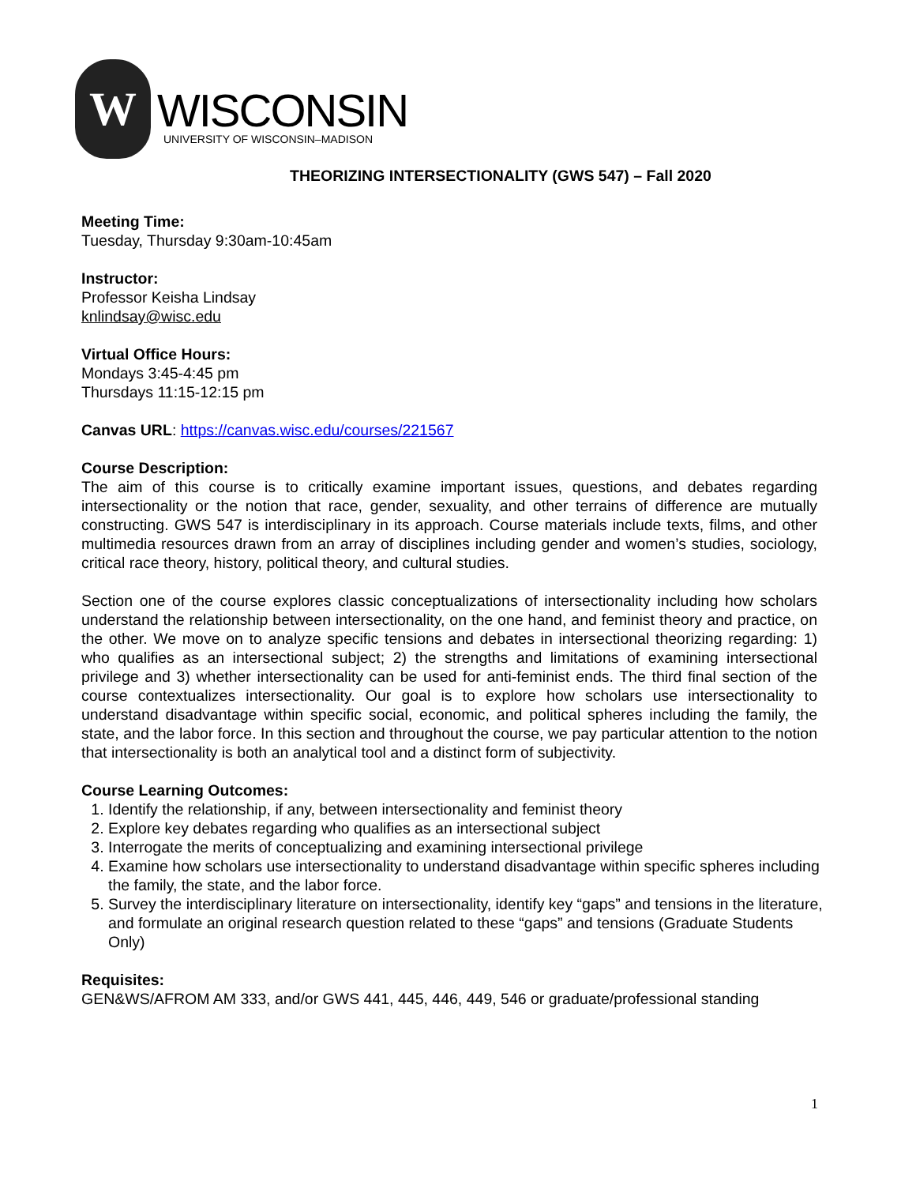W
WISCONSIN
UNIVERSITY OF WISCONSIN–MADISON
THEORIZING INTERSECTIONALITY (GWS 547) – Fall 2020
Meeting Time:
Tuesday, Thursday 9:30am-10:45am
Instructor:
Professor Keisha Lindsay
knlindsay@wisc.edu
Virtual Office Hours:
Mondays 3:45-4:45 pm
Thursdays 11:15-12:15 pm
Canvas URL: https://canvas.wisc.edu/courses/221567
Course Description:
The aim of this course is to critically examine important issues, questions, and debates regarding intersectionality or the notion that race, gender, sexuality, and other terrains of difference are mutually constructing. GWS 547 is interdisciplinary in its approach. Course materials include texts, films, and other multimedia resources drawn from an array of disciplines including gender and women’s studies, sociology, critical race theory, history, political theory, and cultural studies.
Section one of the course explores classic conceptualizations of intersectionality including how scholars understand the relationship between intersectionality, on the one hand, and feminist theory and practice, on the other. We move on to analyze specific tensions and debates in intersectional theorizing regarding: 1) who qualifies as an intersectional subject; 2) the strengths and limitations of examining intersectional privilege and 3) whether intersectionality can be used for anti-feminist ends. The third final section of the course contextualizes intersectionality. Our goal is to explore how scholars use intersectionality to understand disadvantage within specific social, economic, and political spheres including the family, the state, and the labor force. In this section and throughout the course, we pay particular attention to the notion that intersectionality is both an analytical tool and a distinct form of subjectivity.
Course Learning Outcomes:
1. Identify the relationship, if any, between intersectionality and feminist theory
2. Explore key debates regarding who qualifies as an intersectional subject
3. Interrogate the merits of conceptualizing and examining intersectional privilege
4. Examine how scholars use intersectionality to understand disadvantage within specific spheres including the family, the state, and the labor force.
5. Survey the interdisciplinary literature on intersectionality, identify key “gaps” and tensions in the literature, and formulate an original research question related to these “gaps” and tensions (Graduate Students Only)
Requisites:
GEN&WS/AFROM AM 333, and/or GWS 441, 445, 446, 449, 546 or graduate/professional standing
1